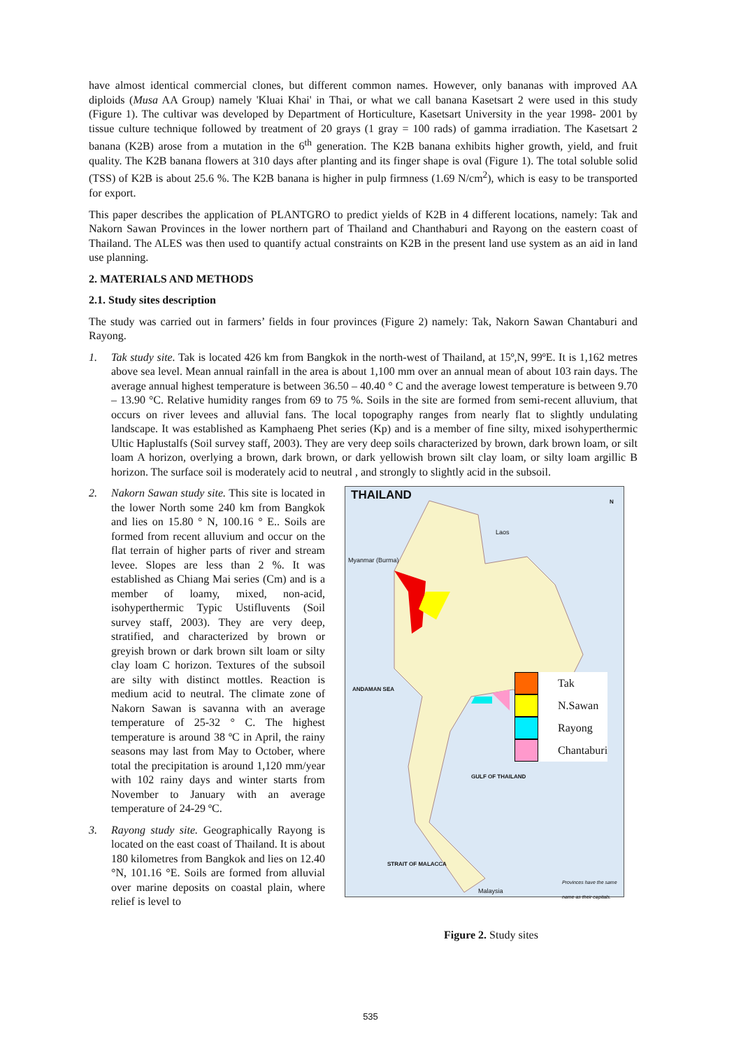have almost identical commercial clones, but different common names. However, only bananas with improved AA diploids (Musa AA Group) namely 'Kluai Khai' in Thai, or what we call banana Kasetsart 2 were used in this study (Figure 1). The cultivar was developed by Department of Horticulture, Kasetsart University in the year 1998- 2001 by tissue culture technique followed by treatment of 20 grays (1 gray = 100 rads) of gamma irradiation. The Kasetsart 2 banana (K2B) arose from a mutation in the 6<sup>th</sup> generation. The K2B banana exhibits higher growth, yield, and fruit quality. The K2B banana flowers at 310 days after planting and its finger shape is oval (Figure 1). The total soluble solid (TSS) of K2B is about 25.6 %. The K2B banana is higher in pulp firmness (1.69 N/cm<sup>2</sup>), which is easy to be transported for export.
This paper describes the application of PLANTGRO to predict yields of K2B in 4 different locations, namely: Tak and Nakorn Sawan Provinces in the lower northern part of Thailand and Chanthaburi and Rayong on the eastern coast of Thailand. The ALES was then used to quantify actual constraints on K2B in the present land use system as an aid in land use planning.
2. MATERIALS AND METHODS
2.1. Study sites description
The study was carried out in farmers’ fields in four provinces (Figure 2) namely: Tak, Nakorn Sawan Chantaburi and Rayong.
1. Tak study site. Tak is located 426 km from Bangkok in the north-west of Thailand, at 15º,N, 99ºE. It is 1,162 metres above sea level. Mean annual rainfall in the area is about 1,100 mm over an annual mean of about 103 rain days. The average annual highest temperature is between 36.50 – 40.40 ° C and the average lowest temperature is between 9.70 – 13.90 °C. Relative humidity ranges from 69 to 75 %. Soils in the site are formed from semi-recent alluvium, that occurs on river levees and alluvial fans. The local topography ranges from nearly flat to slightly undulating landscape. It was established as Kamphaeng Phet series (Kp) and is a member of fine silty, mixed isohyperthermic Ultic Haplustalfs (Soil survey staff, 2003). They are very deep soils characterized by brown, dark brown loam, or silt loam A horizon, overlying a brown, dark brown, or dark yellowish brown silt clay loam, or silty loam argillic B horizon. The surface soil is moderately acid to neutral , and strongly to slightly acid in the subsoil.
2. Nakorn Sawan study site. This site is located in the lower North some 240 km from Bangkok and lies on 15.80 ° N, 100.16 ° E.. Soils are formed from recent alluvium and occur on the flat terrain of higher parts of river and stream levee. Slopes are less than 2 %. It was established as Chiang Mai series (Cm) and is a member of loamy, mixed, non-acid, isohyperthermic Typic Ustifluvents (Soil survey staff, 2003). They are very deep, stratified, and characterized by brown or greyish brown or dark brown silt loam or silty clay loam C horizon. Textures of the subsoil are silty with distinct mottles. Reaction is medium acid to neutral. The climate zone of Nakorn Sawan is savanna with an average temperature of 25-32 ° C. The highest temperature is around 38 ºC in April, the rainy seasons may last from May to October, where total the precipitation is around 1,120 mm/year with 102 rainy days and winter starts from November to January with an average temperature of 24-29 ºC.
3. Rayong study site. Geographically Rayong is located on the east coast of Thailand. It is about 180 kilometres from Bangkok and lies on 12.40 °N, 101.16 °E. Soils are formed from alluvial over marine deposits on coastal plain, where relief is level to
THAILAND
Laos
Myanmar (Burma)
ANDAMAN SEA
GULF OF THAILAND
STRAIT OF MALACCA
Malaysia
Provinces have the same name as their capitals.
N
Tak
N.Sawan
Rayong
Chantaburi
Figure 2. Study sites
535